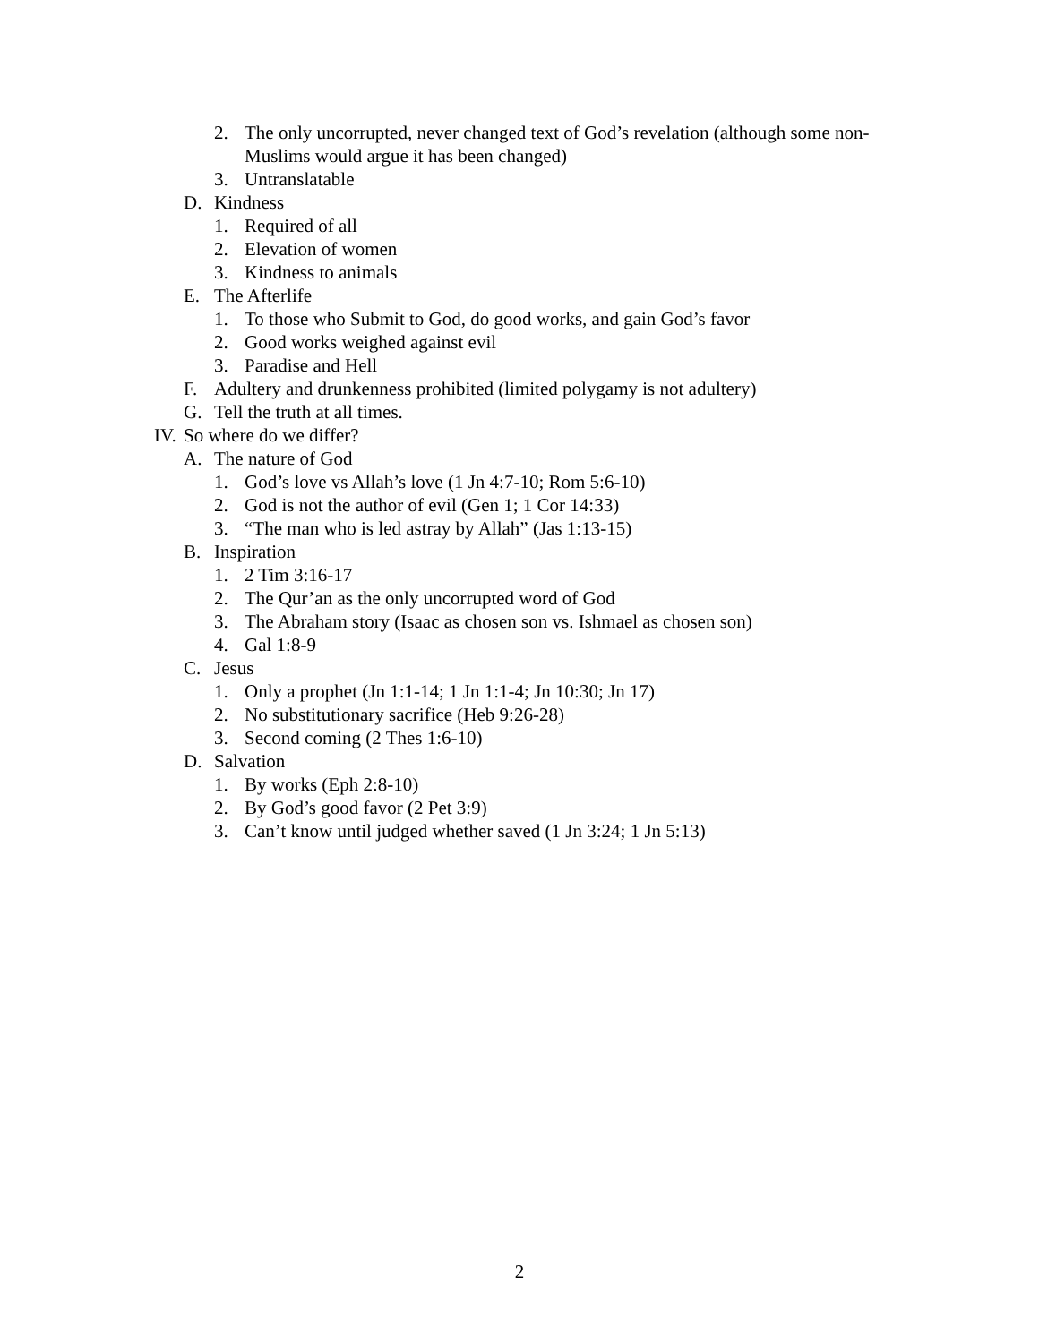2. The only uncorrupted, never changed text of God’s revelation (although some non-Muslims would argue it has been changed)
3. Untranslatable
D. Kindness
1. Required of all
2. Elevation of women
3. Kindness to animals
E. The Afterlife
1. To those who Submit to God, do good works, and gain God’s favor
2. Good works weighed against evil
3. Paradise and Hell
F. Adultery and drunkenness prohibited (limited polygamy is not adultery)
G. Tell the truth at all times.
IV. So where do we differ?
A. The nature of God
1. God’s love vs Allah’s love (1 Jn 4:7-10; Rom 5:6-10)
2. God is not the author of evil (Gen 1; 1 Cor 14:33)
3. “The man who is led astray by Allah” (Jas 1:13-15)
B. Inspiration
1. 2 Tim 3:16-17
2. The Qur’an as the only uncorrupted word of God
3. The Abraham story (Isaac as chosen son vs. Ishmael as chosen son)
4. Gal 1:8-9
C. Jesus
1. Only a prophet (Jn 1:1-14; 1 Jn 1:1-4; Jn 10:30; Jn 17)
2. No substitutionary sacrifice (Heb 9:26-28)
3. Second coming (2 Thes 1:6-10)
D. Salvation
1. By works (Eph 2:8-10)
2. By God’s good favor (2 Pet 3:9)
3. Can’t know until judged whether saved (1 Jn 3:24; 1 Jn 5:13)
2